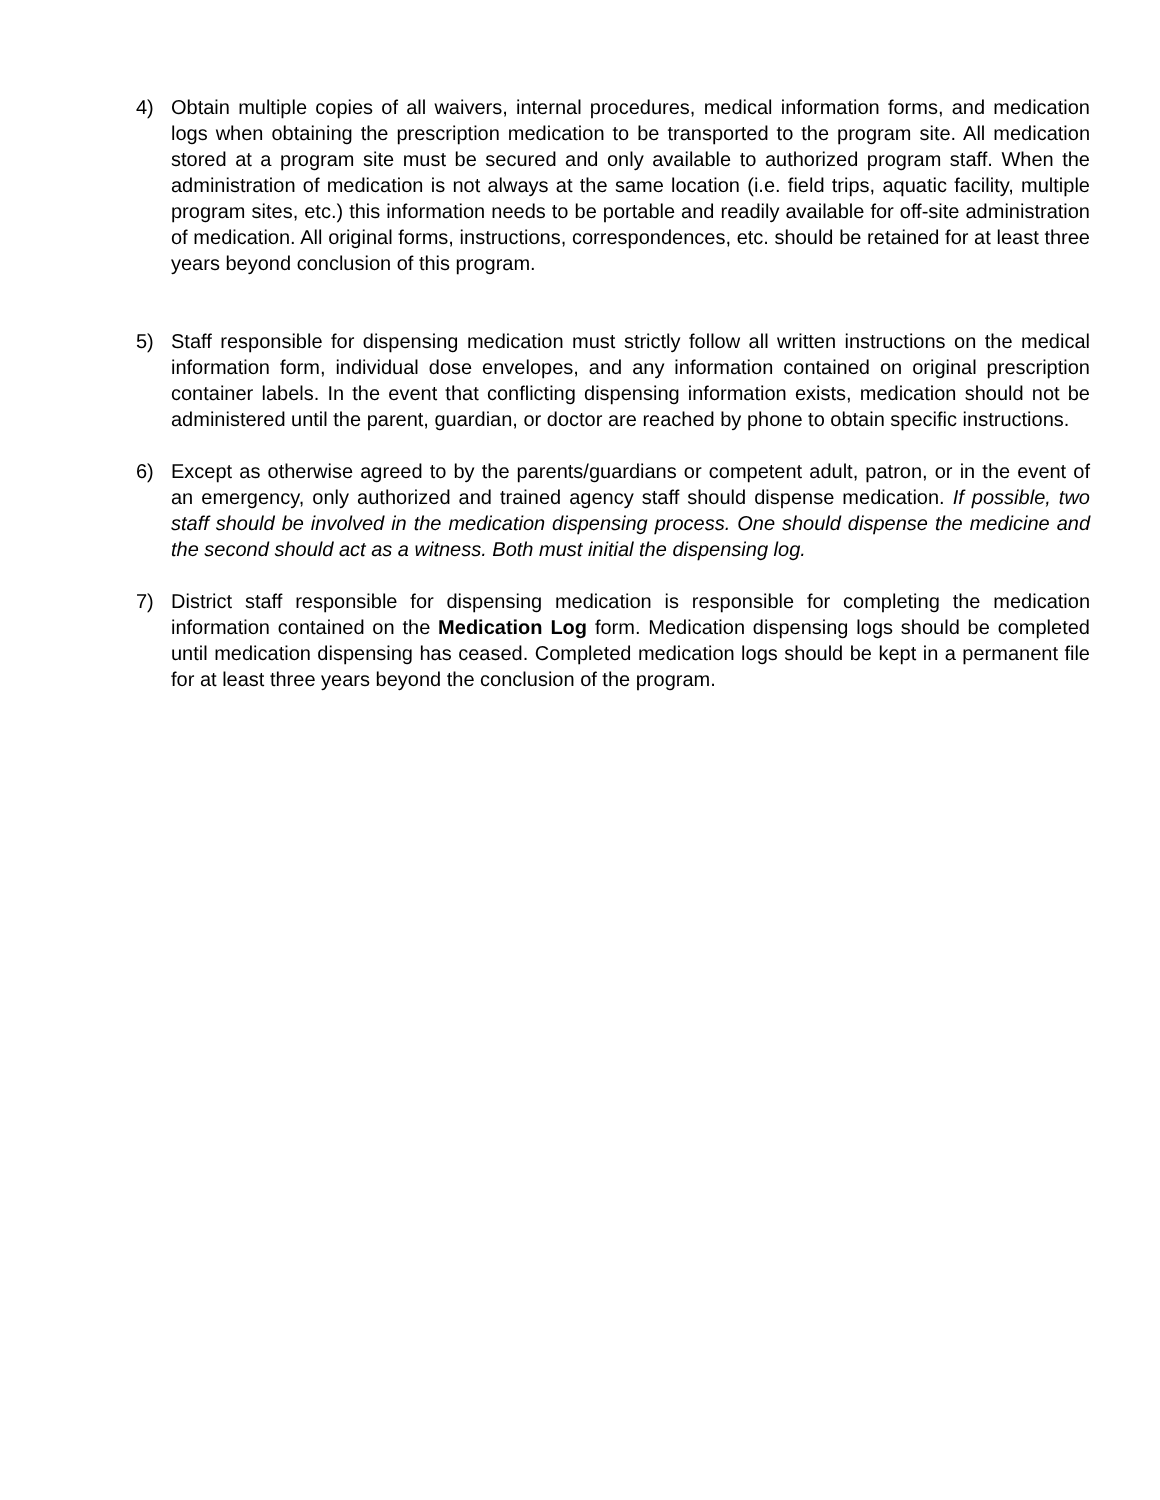4) Obtain multiple copies of all waivers, internal procedures, medical information forms, and medication logs when obtaining the prescription medication to be transported to the program site. All medication stored at a program site must be secured and only available to authorized program staff. When the administration of medication is not always at the same location (i.e. field trips, aquatic facility, multiple program sites, etc.) this information needs to be portable and readily available for off-site administration of medication. All original forms, instructions, correspondences, etc. should be retained for at least three years beyond conclusion of this program.
5) Staff responsible for dispensing medication must strictly follow all written instructions on the medical information form, individual dose envelopes, and any information contained on original prescription container labels. In the event that conflicting dispensing information exists, medication should not be administered until the parent, guardian, or doctor are reached by phone to obtain specific instructions.
6) Except as otherwise agreed to by the parents/guardians or competent adult, patron, or in the event of an emergency, only authorized and trained agency staff should dispense medication. If possible, two staff should be involved in the medication dispensing process. One should dispense the medicine and the second should act as a witness. Both must initial the dispensing log.
7) District staff responsible for dispensing medication is responsible for completing the medication information contained on the Medication Log form. Medication dispensing logs should be completed until medication dispensing has ceased. Completed medication logs should be kept in a permanent file for at least three years beyond the conclusion of the program.